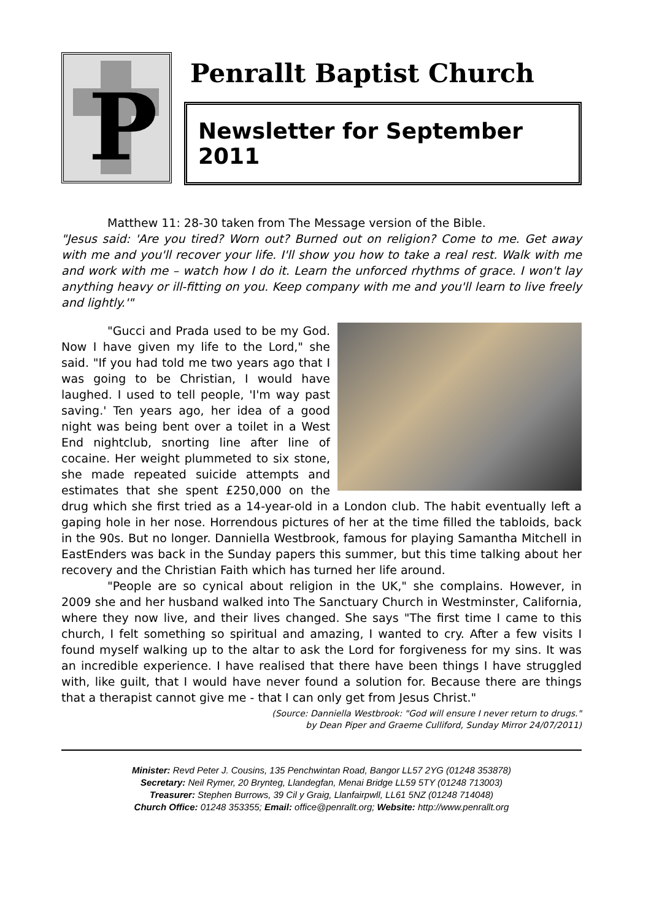P
Penrallt Baptist Church
Newsletter for September 2011
Matthew 11: 28-30 taken from The Message version of the Bible.
"Jesus said: 'Are you tired? Worn out? Burned out on religion? Come to me. Get away with me and you'll recover your life. I'll show you how to take a real rest. Walk with me and work with me – watch how I do it. Learn the unforced rhythms of grace. I won't lay anything heavy or ill-fitting on you. Keep company with me and you'll learn to live freely and lightly.'"
"Gucci and Prada used to be my God. Now I have given my life to the Lord," she said. "If you had told me two years ago that I was going to be Christian, I would have laughed. I used to tell people, 'I'm way past saving.' Ten years ago, her idea of a good night was being bent over a toilet in a West End nightclub, snorting line after line of cocaine. Her weight plummeted to six stone, she made repeated suicide attempts and estimates that she spent £250,000 on the drug which she first tried as a 14-year-old in a London club. The habit eventually left a gaping hole in her nose. Horrendous pictures of her at the time filled the tabloids, back in the 90s. But no longer. Danniella Westbrook, famous for playing Samantha Mitchell in EastEnders was back in the Sunday papers this summer, but this time talking about her recovery and the Christian Faith which has turned her life around.
"People are so cynical about religion in the UK," she complains. However, in 2009 she and her husband walked into The Sanctuary Church in Westminster, California, where they now live, and their lives changed. She says "The first time I came to this church, I felt something so spiritual and amazing, I wanted to cry. After a few visits I found myself walking up to the altar to ask the Lord for forgiveness for my sins. It was an incredible experience. I have realised that there have been things I have struggled with, like guilt, that I would have never found a solution for. Because there are things that a therapist cannot give me - that I can only get from Jesus Christ."
(Source: Danniella Westbrook: "God will ensure I never return to drugs."
by Dean Piper and Graeme Culliford, Sunday Mirror 24/07/2011)
Minister: Revd Peter J. Cousins, 135 Penchwintan Road, Bangor LL57 2YG (01248 353878)
Secretary: Neil Rymer, 20 Brynteg, Llandegfan, Menai Bridge LL59 5TY (01248 713003)
Treasurer: Stephen Burrows, 39 Cil y Graig, Llanfairpwll, LL61 5NZ (01248 714048)
Church Office: 01248 353355; Email: office@penrallt.org; Website: http://www.penrallt.org